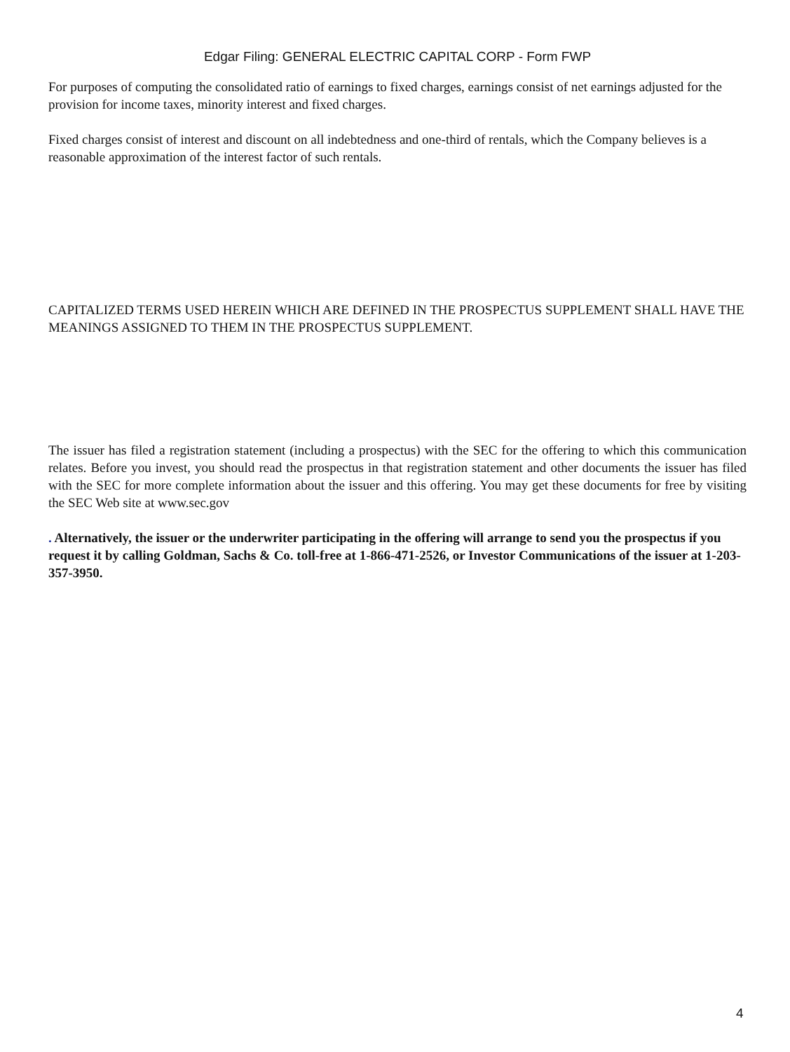Edgar Filing: GENERAL ELECTRIC CAPITAL CORP - Form FWP
For purposes of computing the consolidated ratio of earnings to fixed charges, earnings consist of net earnings adjusted for the provision for income taxes, minority interest and fixed charges.
Fixed charges consist of interest and discount on all indebtedness and one-third of rentals, which the Company believes is a reasonable approximation of the interest factor of such rentals.
CAPITALIZED TERMS USED HEREIN WHICH ARE DEFINED IN THE PROSPECTUS SUPPLEMENT SHALL HAVE THE MEANINGS ASSIGNED TO THEM IN THE PROSPECTUS SUPPLEMENT.
The issuer has filed a registration statement (including a prospectus) with the SEC for the offering to which this communication relates. Before you invest, you should read the prospectus in that registration statement and other documents the issuer has filed with the SEC for more complete information about the issuer and this offering. You may get these documents for free by visiting the SEC Web site at www.sec.gov
. Alternatively, the issuer or the underwriter participating in the offering will arrange to send you the prospectus if you request it by calling Goldman, Sachs & Co. toll-free at 1-866-471-2526, or Investor Communications of the issuer at 1-203-357-3950.
4